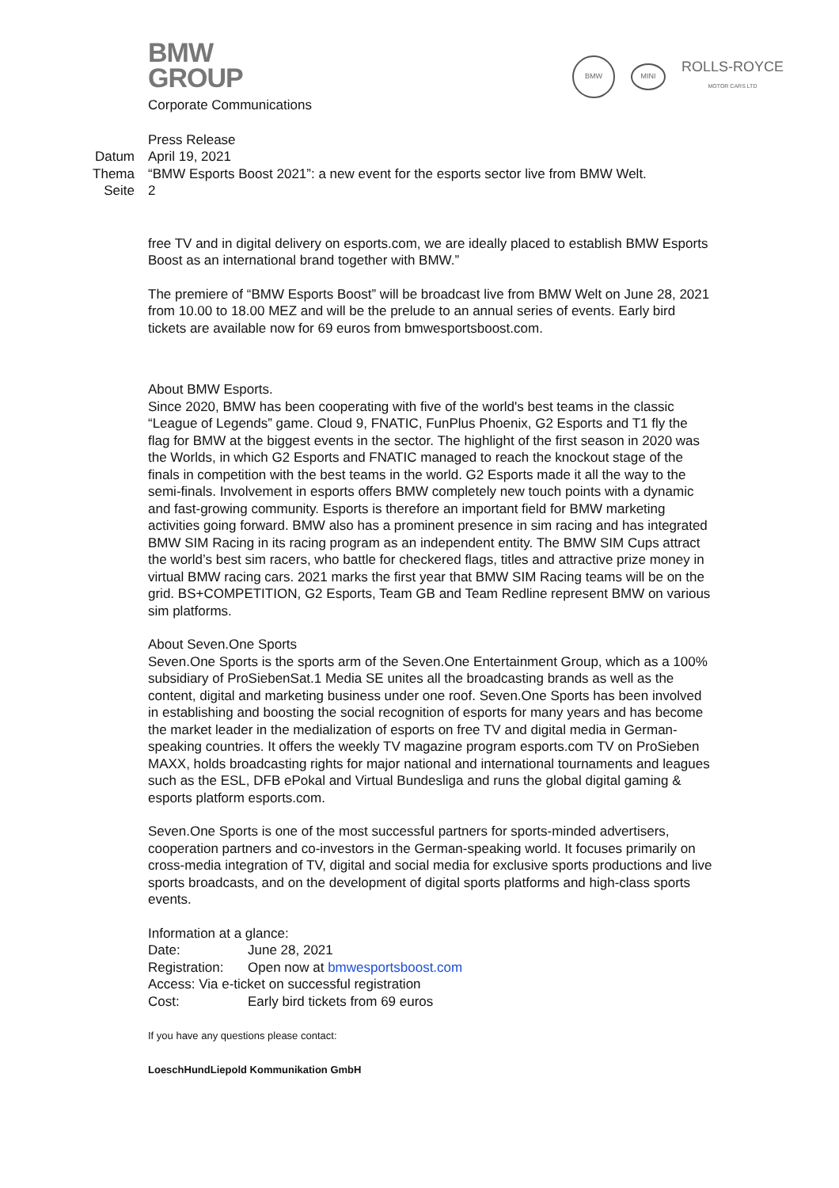BMW
GROUP
Corporate Communications
BMW
MINI
ROLLS-ROYCE
MOTOR CARS LTD
Press Release
Datum April 19, 2021
Thema “BMW Esports Boost 2021”: a new event for the esports sector live from BMW Welt.
Seite 2
free TV and in digital delivery on esports.com, we are ideally placed to establish BMW Esports Boost as an international brand together with BMW.”
The premiere of “BMW Esports Boost” will be broadcast live from BMW Welt on June 28, 2021 from 10.00 to 18.00 MEZ and will be the prelude to an annual series of events. Early bird tickets are available now for 69 euros from bmwesportsboost.com.
About BMW Esports.
Since 2020, BMW has been cooperating with five of the world's best teams in the classic “League of Legends” game. Cloud 9, FNATIC, FunPlus Phoenix, G2 Esports and T1 fly the flag for BMW at the biggest events in the sector. The highlight of the first season in 2020 was the Worlds, in which G2 Esports and FNATIC managed to reach the knockout stage of the finals in competition with the best teams in the world. G2 Esports made it all the way to the semi-finals. Involvement in esports offers BMW completely new touch points with a dynamic and fast-growing community. Esports is therefore an important field for BMW marketing activities going forward. BMW also has a prominent presence in sim racing and has integrated BMW SIM Racing in its racing program as an independent entity. The BMW SIM Cups attract the world’s best sim racers, who battle for checkered flags, titles and attractive prize money in virtual BMW racing cars. 2021 marks the first year that BMW SIM Racing teams will be on the grid. BS+COMPETITION, G2 Esports, Team GB and Team Redline represent BMW on various sim platforms.
About Seven.One Sports
Seven.One Sports is the sports arm of the Seven.One Entertainment Group, which as a 100% subsidiary of ProSiebenSat.1 Media SE unites all the broadcasting brands as well as the content, digital and marketing business under one roof. Seven.One Sports has been involved in establishing and boosting the social recognition of esports for many years and has become the market leader in the medialization of esports on free TV and digital media in German-speaking countries. It offers the weekly TV magazine program esports.com TV on ProSieben MAXX, holds broadcasting rights for major national and international tournaments and leagues such as the ESL, DFB ePokal and Virtual Bundesliga and runs the global digital gaming & esports platform esports.com.
Seven.One Sports is one of the most successful partners for sports-minded advertisers, cooperation partners and co-investors in the German-speaking world. It focuses primarily on cross-media integration of TV, digital and social media for exclusive sports productions and live sports broadcasts, and on the development of digital sports platforms and high-class sports events.
Information at a glance:
| Date: | June 28, 2021 |
| Registration: | Open now at bmwesportsboost.com |
| Access: Via e-ticket on successful registration | |
| Cost: | Early bird tickets from 69 euros |
If you have any questions please contact:
LoeschHundLiepold Kommunikation GmbH